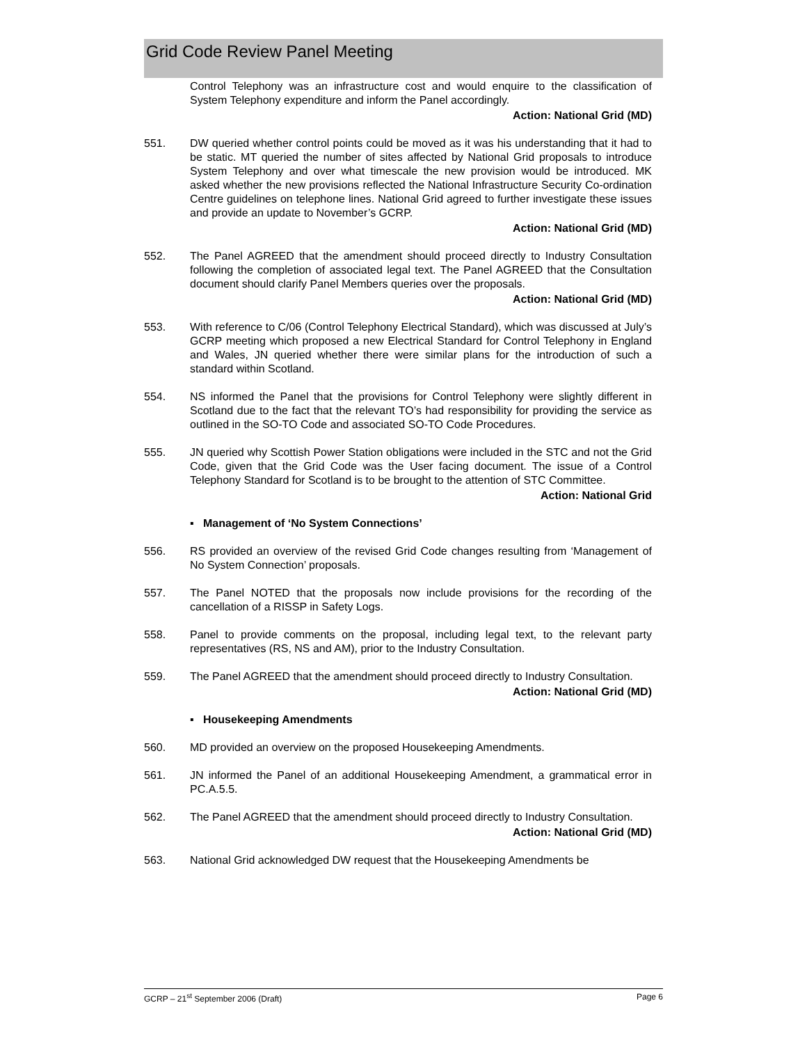Grid Code Review Panel Meeting
Control Telephony was an infrastructure cost and would enquire to the classification of System Telephony expenditure and inform the Panel accordingly.
Action: National Grid (MD)
551. DW queried whether control points could be moved as it was his understanding that it had to be static. MT queried the number of sites affected by National Grid proposals to introduce System Telephony and over what timescale the new provision would be introduced. MK asked whether the new provisions reflected the National Infrastructure Security Co-ordination Centre guidelines on telephone lines. National Grid agreed to further investigate these issues and provide an update to November’s GCRP.
Action: National Grid (MD)
552. The Panel AGREED that the amendment should proceed directly to Industry Consultation following the completion of associated legal text. The Panel AGREED that the Consultation document should clarify Panel Members queries over the proposals.
Action: National Grid (MD)
553. With reference to C/06 (Control Telephony Electrical Standard), which was discussed at July’s GCRP meeting which proposed a new Electrical Standard for Control Telephony in England and Wales, JN queried whether there were similar plans for the introduction of such a standard within Scotland.
554. NS informed the Panel that the provisions for Control Telephony were slightly different in Scotland due to the fact that the relevant TO’s had responsibility for providing the service as outlined in the SO-TO Code and associated SO-TO Code Procedures.
555. JN queried why Scottish Power Station obligations were included in the STC and not the Grid Code, given that the Grid Code was the User facing document. The issue of a Control Telephony Standard for Scotland is to be brought to the attention of STC Committee.
Action: National Grid
▪ Management of ‘No System Connections’
556. RS provided an overview of the revised Grid Code changes resulting from ‘Management of No System Connection’ proposals.
557. The Panel NOTED that the proposals now include provisions for the recording of the cancellation of a RISSP in Safety Logs.
558. Panel to provide comments on the proposal, including legal text, to the relevant party representatives (RS, NS and AM), prior to the Industry Consultation.
559. The Panel AGREED that the amendment should proceed directly to Industry Consultation.
Action: National Grid (MD)
▪ Housekeeping Amendments
560. MD provided an overview on the proposed Housekeeping Amendments.
561. JN informed the Panel of an additional Housekeeping Amendment, a grammatical error in PC.A.5.5.
562. The Panel AGREED that the amendment should proceed directly to Industry Consultation.
Action: National Grid (MD)
563. National Grid acknowledged DW request that the Housekeeping Amendments be
GCRP – 21<sup>st</sup> September 2006 (Draft) Page 6